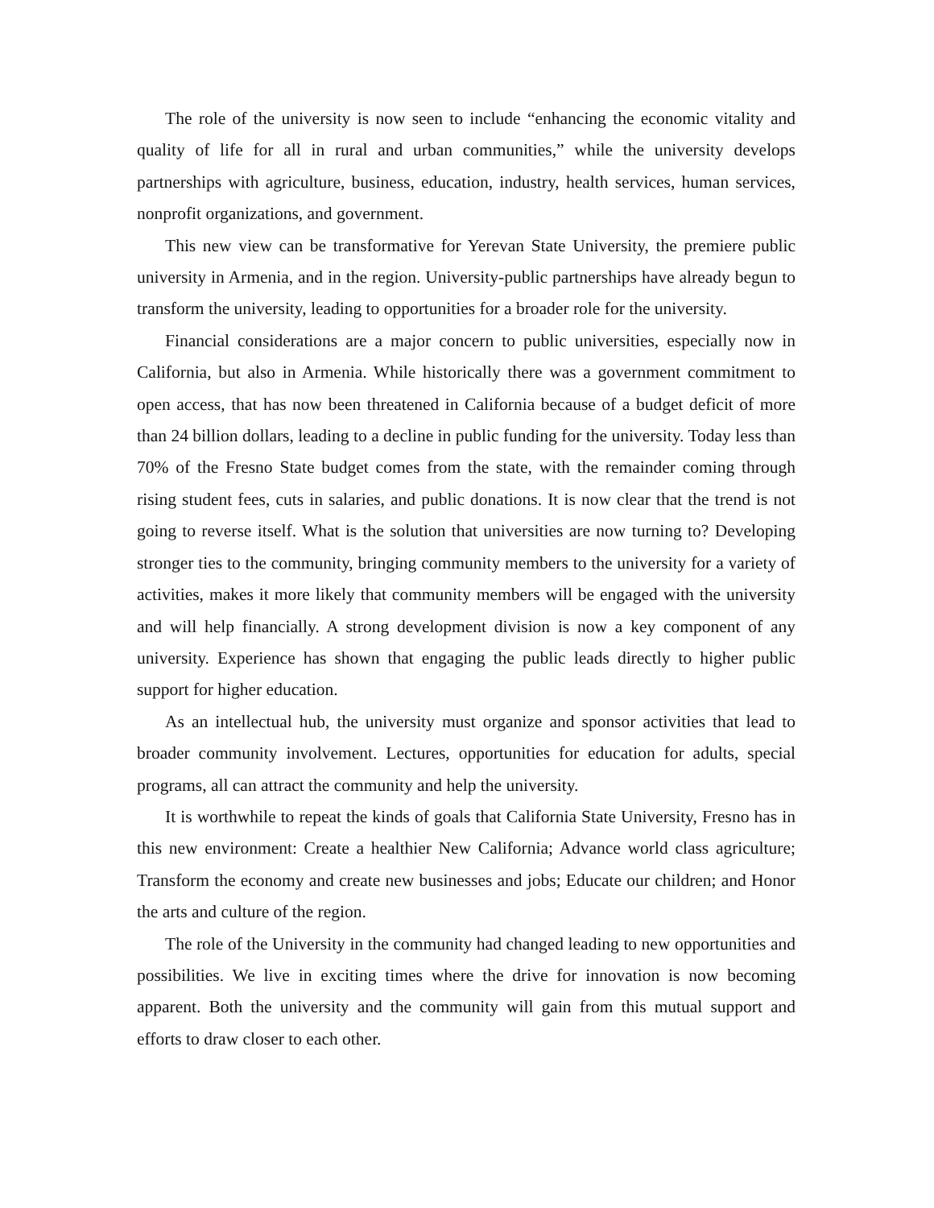The role of the university is now seen to include “enhancing the economic vitality and quality of life for all in rural and urban communities,” while the university develops partnerships with agriculture, business, education, industry, health services, human services, nonprofit organizations, and government.
This new view can be transformative for Yerevan State University, the premiere public university in Armenia, and in the region. University-public partnerships have already begun to transform the university, leading to opportunities for a broader role for the university.
Financial considerations are a major concern to public universities, especially now in California, but also in Armenia. While historically there was a government commitment to open access, that has now been threatened in California because of a budget deficit of more than 24 billion dollars, leading to a decline in public funding for the university. Today less than 70% of the Fresno State budget comes from the state, with the remainder coming through rising student fees, cuts in salaries, and public donations. It is now clear that the trend is not going to reverse itself. What is the solution that universities are now turning to? Developing stronger ties to the community, bringing community members to the university for a variety of activities, makes it more likely that community members will be engaged with the university and will help financially. A strong development division is now a key component of any university. Experience has shown that engaging the public leads directly to higher public support for higher education.
As an intellectual hub, the university must organize and sponsor activities that lead to broader community involvement. Lectures, opportunities for education for adults, special programs, all can attract the community and help the university.
It is worthwhile to repeat the kinds of goals that California State University, Fresno has in this new environment: Create a healthier New California; Advance world class agriculture; Transform the economy and create new businesses and jobs; Educate our children; and Honor the arts and culture of the region.
The role of the University in the community had changed leading to new opportunities and possibilities. We live in exciting times where the drive for innovation is now becoming apparent. Both the university and the community will gain from this mutual support and efforts to draw closer to each other.